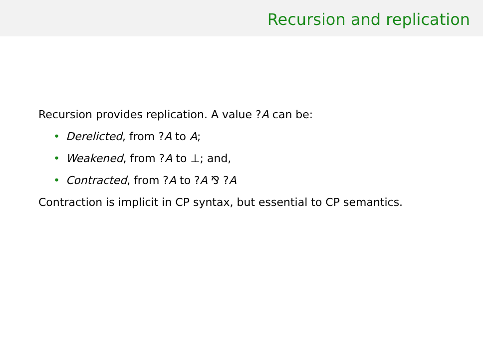Recursion and replication
Recursion provides replication. A value ?A can be:
• Derelicted, from ?A to A;
• Weakened, from ?A to ⊥; and,
• Contracted, from ?A to ?A ⅋ ?A
Contraction is implicit in CP syntax, but essential to CP semantics.